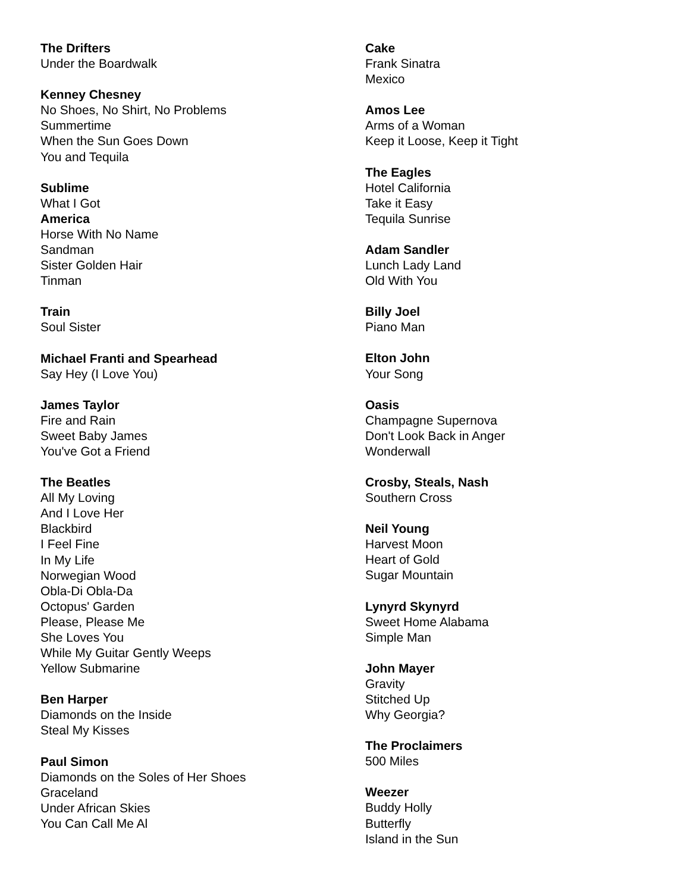The Drifters
Under the Boardwalk
Kenney Chesney
No Shoes, No Shirt, No Problems
Summertime
When the Sun Goes Down
You and Tequila
Sublime
What I Got
America
Horse With No Name
Sandman
Sister Golden Hair
Tinman
Train
Soul Sister
Michael Franti and Spearhead
Say Hey (I Love You)
James Taylor
Fire and Rain
Sweet Baby James
You've Got a Friend
The Beatles
All My Loving
And I Love Her
Blackbird
I Feel Fine
In My Life
Norwegian Wood
Obla-Di Obla-Da
Octopus' Garden
Please, Please Me
She Loves You
While My Guitar Gently Weeps
Yellow Submarine
Ben Harper
Diamonds on the Inside
Steal My Kisses
Paul Simon
Diamonds on the Soles of Her Shoes
Graceland
Under African Skies
You Can Call Me Al
Cake
Frank Sinatra
Mexico
Amos Lee
Arms of a Woman
Keep it Loose, Keep it Tight
The Eagles
Hotel California
Take it Easy
Tequila Sunrise
Adam Sandler
Lunch Lady Land
Old With You
Billy Joel
Piano Man
Elton John
Your Song
Oasis
Champagne Supernova
Don't Look Back in Anger
Wonderwall
Crosby, Steals, Nash
Southern Cross
Neil Young
Harvest Moon
Heart of Gold
Sugar Mountain
Lynyrd Skynyrd
Sweet Home Alabama
Simple Man
John Mayer
Gravity
Stitched Up
Why Georgia?
The Proclaimers
500 Miles
Weezer
Buddy Holly
Butterfly
Island in the Sun